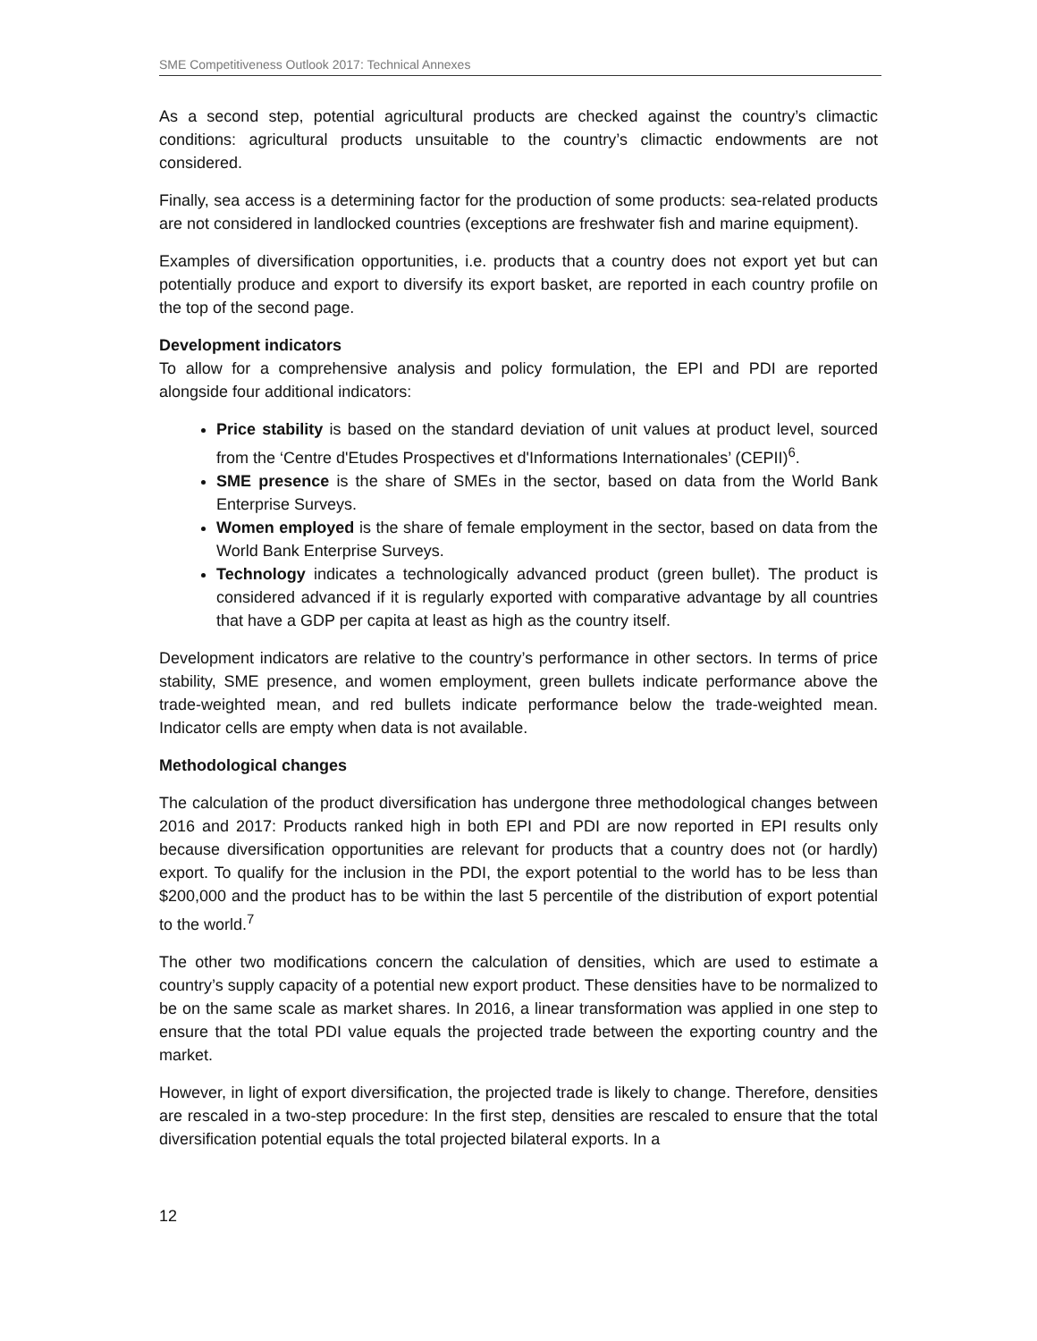SME Competitiveness Outlook 2017: Technical Annexes
As a second step, potential agricultural products are checked against the country’s climactic conditions: agricultural products unsuitable to the country’s climactic endowments are not considered.
Finally, sea access is a determining factor for the production of some products: sea-related products are not considered in landlocked countries (exceptions are freshwater fish and marine equipment).
Examples of diversification opportunities, i.e. products that a country does not export yet but can potentially produce and export to diversify its export basket, are reported in each country profile on the top of the second page.
Development indicators
To allow for a comprehensive analysis and policy formulation, the EPI and PDI are reported alongside four additional indicators:
Price stability is based on the standard deviation of unit values at product level, sourced from the ‘Centre d'Etudes Prospectives et d'Informations Internationales’ (CEPII)<sup>6</sup>.
SME presence is the share of SMEs in the sector, based on data from the World Bank Enterprise Surveys.
Women employed is the share of female employment in the sector, based on data from the World Bank Enterprise Surveys.
Technology indicates a technologically advanced product (green bullet). The product is considered advanced if it is regularly exported with comparative advantage by all countries that have a GDP per capita at least as high as the country itself.
Development indicators are relative to the country’s performance in other sectors. In terms of price stability, SME presence, and women employment, green bullets indicate performance above the trade-weighted mean, and red bullets indicate performance below the trade-weighted mean. Indicator cells are empty when data is not available.
Methodological changes
The calculation of the product diversification has undergone three methodological changes between 2016 and 2017: Products ranked high in both EPI and PDI are now reported in EPI results only because diversification opportunities are relevant for products that a country does not (or hardly) export. To qualify for the inclusion in the PDI, the export potential to the world has to be less than $200,000 and the product has to be within the last 5 percentile of the distribution of export potential to the world.<sup>7</sup>
The other two modifications concern the calculation of densities, which are used to estimate a country’s supply capacity of a potential new export product. These densities have to be normalized to be on the same scale as market shares. In 2016, a linear transformation was applied in one step to ensure that the total PDI value equals the projected trade between the exporting country and the market.
However, in light of export diversification, the projected trade is likely to change. Therefore, densities are rescaled in a two-step procedure: In the first step, densities are rescaled to ensure that the total diversification potential equals the total projected bilateral exports. In a
12